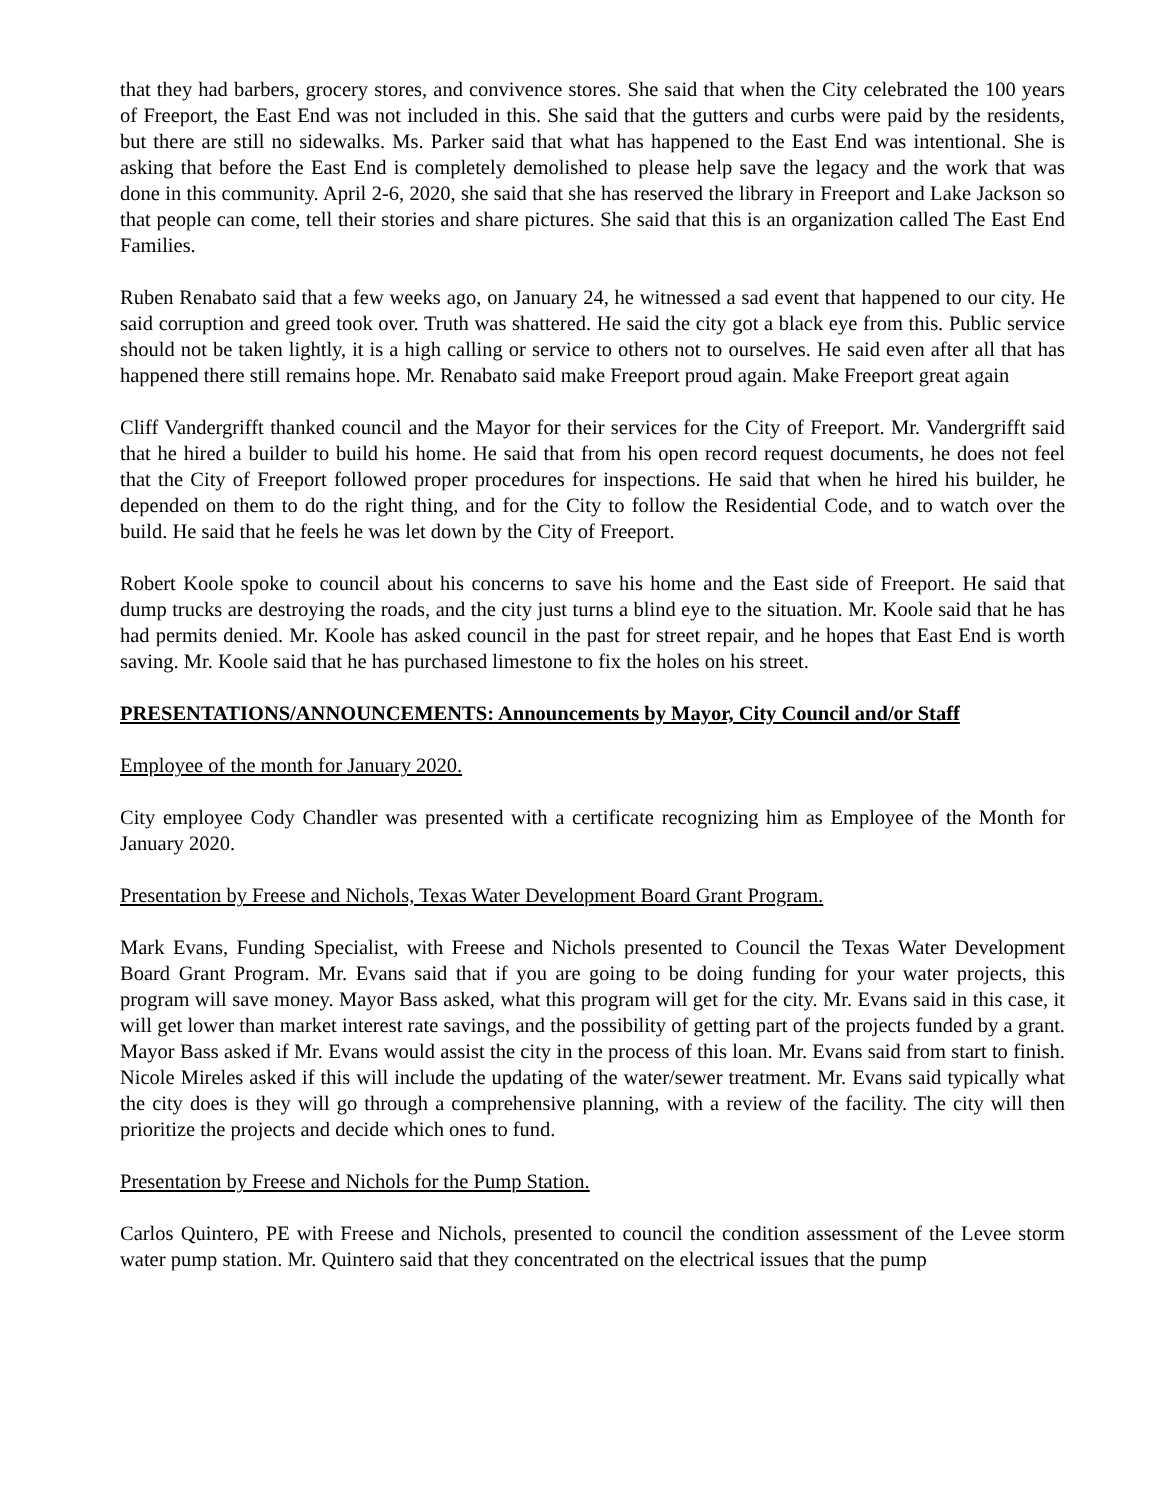that they had barbers, grocery stores, and convivence stores. She said that when the City celebrated the 100 years of Freeport, the East End was not included in this. She said that the gutters and curbs were paid by the residents, but there are still no sidewalks. Ms. Parker said that what has happened to the East End was intentional. She is asking that before the East End is completely demolished to please help save the legacy and the work that was done in this community. April 2-6, 2020, she said that she has reserved the library in Freeport and Lake Jackson so that people can come, tell their stories and share pictures. She said that this is an organization called The East End Families.
Ruben Renabato said that a few weeks ago, on January 24, he witnessed a sad event that happened to our city. He said corruption and greed took over. Truth was shattered. He said the city got a black eye from this. Public service should not be taken lightly, it is a high calling or service to others not to ourselves. He said even after all that has happened there still remains hope. Mr. Renabato said make Freeport proud again. Make Freeport great again
Cliff Vandergrifft thanked council and the Mayor for their services for the City of Freeport. Mr. Vandergrifft said that he hired a builder to build his home. He said that from his open record request documents, he does not feel that the City of Freeport followed proper procedures for inspections. He said that when he hired his builder, he depended on them to do the right thing, and for the City to follow the Residential Code, and to watch over the build. He said that he feels he was let down by the City of Freeport.
Robert Koole spoke to council about his concerns to save his home and the East side of Freeport. He said that dump trucks are destroying the roads, and the city just turns a blind eye to the situation. Mr. Koole said that he has had permits denied. Mr. Koole has asked council in the past for street repair, and he hopes that East End is worth saving. Mr. Koole said that he has purchased limestone to fix the holes on his street.
PRESENTATIONS/ANNOUNCEMENTS: Announcements by Mayor, City Council and/or Staff
Employee of the month for January 2020.
City employee Cody Chandler was presented with a certificate recognizing him as Employee of the Month for January 2020.
Presentation by Freese and Nichols, Texas Water Development Board Grant Program.
Mark Evans, Funding Specialist, with Freese and Nichols presented to Council the Texas Water Development Board Grant Program. Mr. Evans said that if you are going to be doing funding for your water projects, this program will save money. Mayor Bass asked, what this program will get for the city. Mr. Evans said in this case, it will get lower than market interest rate savings, and the possibility of getting part of the projects funded by a grant. Mayor Bass asked if Mr. Evans would assist the city in the process of this loan. Mr. Evans said from start to finish. Nicole Mireles asked if this will include the updating of the water/sewer treatment. Mr. Evans said typically what the city does is they will go through a comprehensive planning, with a review of the facility. The city will then prioritize the projects and decide which ones to fund.
Presentation by Freese and Nichols for the Pump Station.
Carlos Quintero, PE with Freese and Nichols, presented to council the condition assessment of the Levee storm water pump station. Mr. Quintero said that they concentrated on the electrical issues that the pump